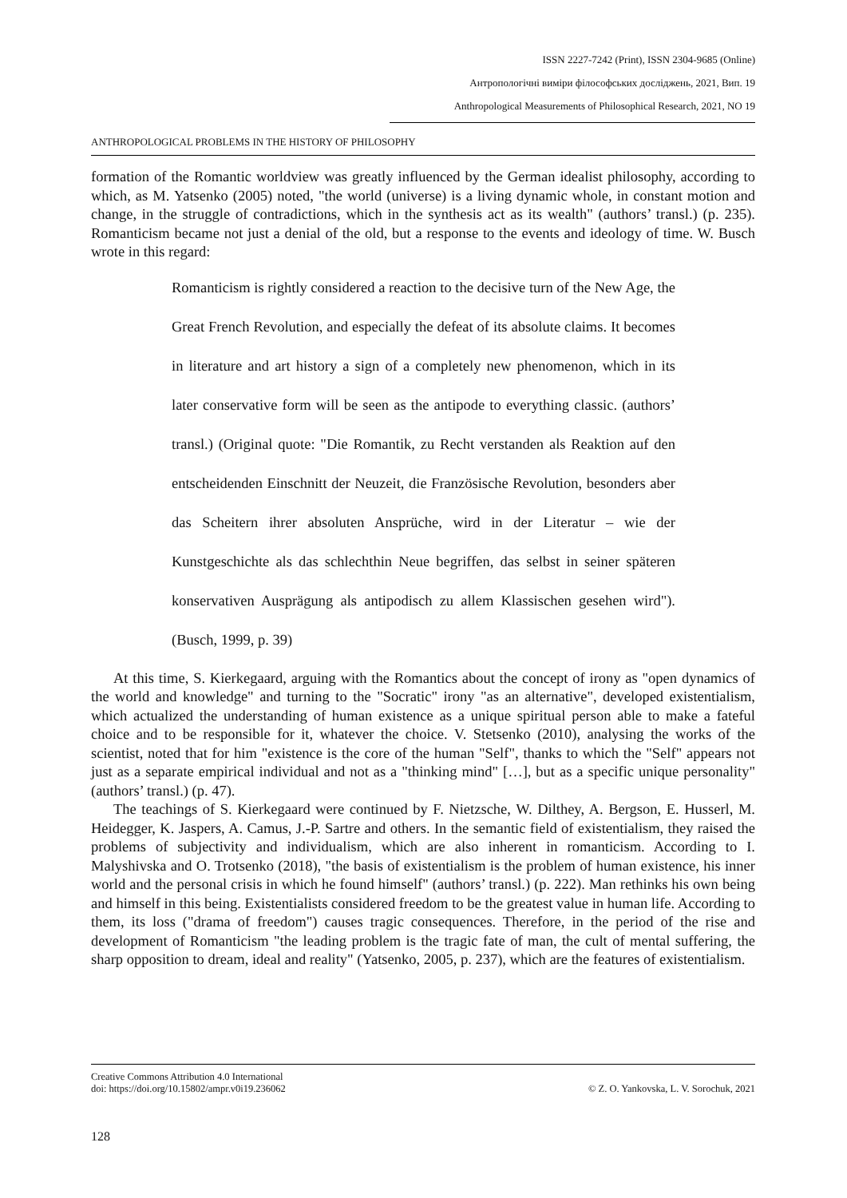ISSN 2227-7242 (Print), ISSN 2304-9685 (Online)
Антропологічні виміри філософських досліджень, 2021, Вип. 19
Anthropological Measurements of Philosophical Research, 2021, NO 19
ANTHROPOLOGICAL PROBLEMS IN THE HISTORY OF PHILOSOPHY
formation of the Romantic worldview was greatly influenced by the German idealist philosophy, according to which, as M. Yatsenko (2005) noted, "the world (universe) is a living dynamic whole, in constant motion and change, in the struggle of contradictions, which in the synthesis act as its wealth" (authors’ transl.) (p. 235). Romanticism became not just a denial of the old, but a response to the events and ideology of time. W. Busch wrote in this regard:
Romanticism is rightly considered a reaction to the decisive turn of the New Age, the Great French Revolution, and especially the defeat of its absolute claims. It becomes in literature and art history a sign of a completely new phenomenon, which in its later conservative form will be seen as the antipode to everything classic. (authors’ transl.) (Original quote: "Die Romantik, zu Recht verstanden als Reaktion auf den entscheidenden Einschnitt der Neuzeit, die Französische Revolution, besonders aber das Scheitern ihrer absoluten Ansprüche, wird in der Literatur – wie der Kunstgeschichte als das schlechthin Neue begriffen, das selbst in seiner späteren konservativen Ausprägung als antipodisch zu allem Klassischen gesehen wird"). (Busch, 1999, p. 39)
At this time, S. Kierkegaard, arguing with the Romantics about the concept of irony as "open dynamics of the world and knowledge" and turning to the "Socratic" irony "as an alternative", developed existentialism, which actualized the understanding of human existence as a unique spiritual person able to make a fateful choice and to be responsible for it, whatever the choice. V. Stetsenko (2010), analysing the works of the scientist, noted that for him "existence is the core of the human "Self", thanks to which the "Self" appears not just as a separate empirical individual and not as a "thinking mind" […], but as a specific unique personality" (authors’ transl.) (p. 47).
The teachings of S. Kierkegaard were continued by F. Nietzsche, W. Dilthey, A. Bergson, E. Husserl, M. Heidegger, K. Jaspers, A. Camus, J.-P. Sartre and others. In the semantic field of existentialism, they raised the problems of subjectivity and individualism, which are also inherent in romanticism. According to I. Malyshivska and O. Trotsenko (2018), "the basis of existentialism is the problem of human existence, his inner world and the personal crisis in which he found himself" (authors’ transl.) (p. 222). Man rethinks his own being and himself in this being. Existentialists considered freedom to be the greatest value in human life. According to them, its loss ("drama of freedom") causes tragic consequences. Therefore, in the period of the rise and development of Romanticism "the leading problem is the tragic fate of man, the cult of mental suffering, the sharp opposition to dream, ideal and reality" (Yatsenko, 2005, p. 237), which are the features of existentialism.
Creative Commons Attribution 4.0 International
doi: https://doi.org/10.15802/ampr.v0i19.236062
© Z. O. Yankovska, L. V. Sorochuk, 2021
128